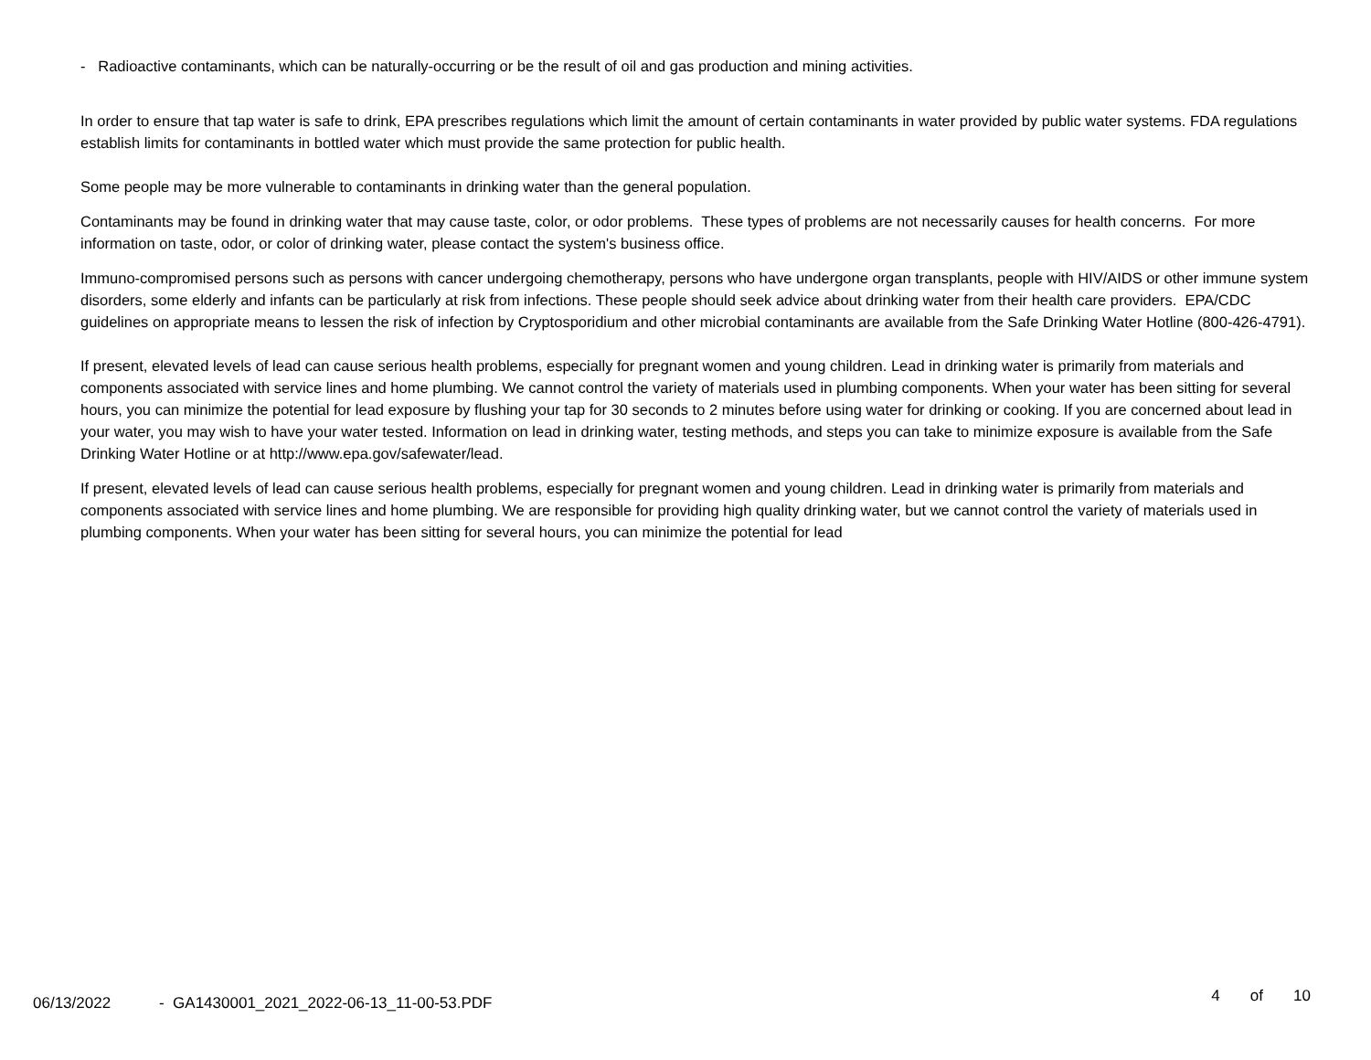- Radioactive contaminants, which can be naturally-occurring or be the result of oil and gas production and mining activities.
In order to ensure that tap water is safe to drink, EPA prescribes regulations which limit the amount of certain contaminants in water provided by public water systems. FDA regulations establish limits for contaminants in bottled water which must provide the same protection for public health.
Some people may be more vulnerable to contaminants in drinking water than the general population.
Contaminants may be found in drinking water that may cause taste, color, or odor problems. These types of problems are not necessarily causes for health concerns. For more information on taste, odor, or color of drinking water, please contact the system's business office.
Immuno-compromised persons such as persons with cancer undergoing chemotherapy, persons who have undergone organ transplants, people with HIV/AIDS or other immune system disorders, some elderly and infants can be particularly at risk from infections. These people should seek advice about drinking water from their health care providers. EPA/CDC guidelines on appropriate means to lessen the risk of infection by Cryptosporidium and other microbial contaminants are available from the Safe Drinking Water Hotline (800-426-4791).
If present, elevated levels of lead can cause serious health problems, especially for pregnant women and young children. Lead in drinking water is primarily from materials and components associated with service lines and home plumbing. We cannot control the variety of materials used in plumbing components. When your water has been sitting for several hours, you can minimize the potential for lead exposure by flushing your tap for 30 seconds to 2 minutes before using water for drinking or cooking. If you are concerned about lead in your water, you may wish to have your water tested. Information on lead in drinking water, testing methods, and steps you can take to minimize exposure is available from the Safe Drinking Water Hotline or at http://www.epa.gov/safewater/lead.
If present, elevated levels of lead can cause serious health problems, especially for pregnant women and young children. Lead in drinking water is primarily from materials and components associated with service lines and home plumbing. We are responsible for providing high quality drinking water, but we cannot control the variety of materials used in plumbing components. When your water has been sitting for several hours, you can minimize the potential for lead
06/13/2022 - GA1430001_2021_2022-06-13_11-00-53.PDF 4 of 10